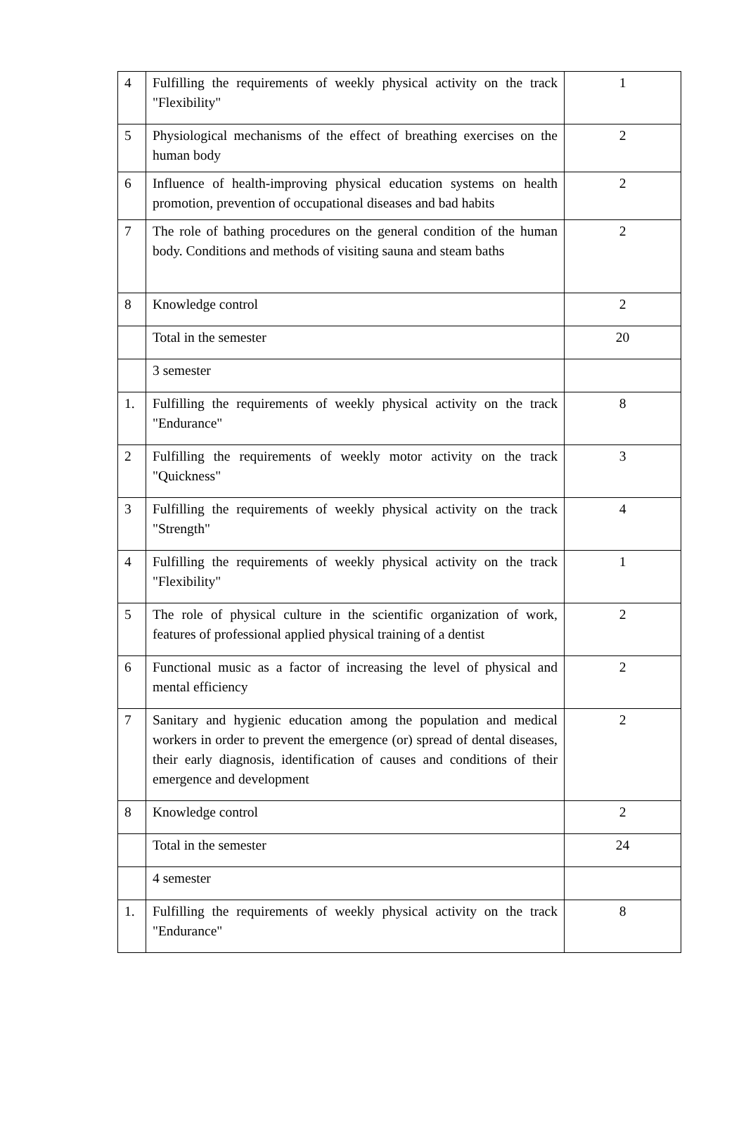| 4 | Fulfilling the requirements of weekly physical activity on the track "Flexibility" | 1 |
| 5 | Physiological mechanisms of the effect of breathing exercises on the human body | 2 |
| 6 | Influence of health-improving physical education systems on health promotion, prevention of occupational diseases and bad habits | 2 |
| 7 | The role of bathing procedures on the general condition of the human body. Conditions and methods of visiting sauna and steam baths | 2 |
| 8 | Knowledge control | 2 |
| | Total in the semester | 20 |
| | 3 semester | |
| 1. | Fulfilling the requirements of weekly physical activity on the track "Endurance" | 8 |
| 2 | Fulfilling the requirements of weekly motor activity on the track "Quickness" | 3 |
| 3 | Fulfilling the requirements of weekly physical activity on the track "Strength" | 4 |
| 4 | Fulfilling the requirements of weekly physical activity on the track "Flexibility" | 1 |
| 5 | The role of physical culture in the scientific organization of work, features of professional applied physical training of a dentist | 2 |
| 6 | Functional music as a factor of increasing the level of physical and mental efficiency | 2 |
| 7 | Sanitary and hygienic education among the population and medical workers in order to prevent the emergence (or) spread of dental diseases, their early diagnosis, identification of causes and conditions of their emergence and development | 2 |
| 8 | Knowledge control | 2 |
| | Total in the semester | 24 |
| | 4 semester | |
| 1. | Fulfilling the requirements of weekly physical activity on the track "Endurance" | 8 |